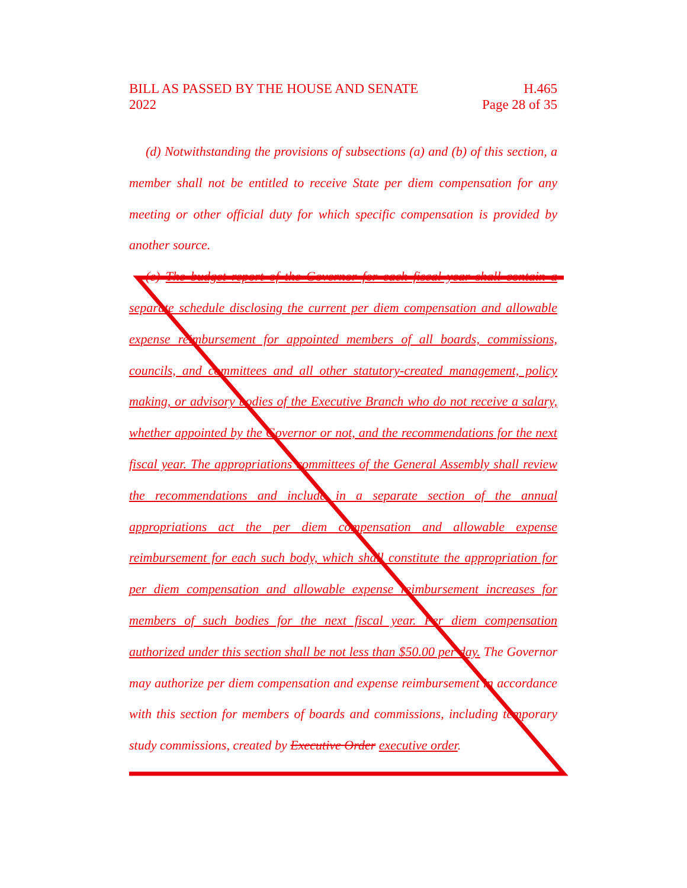BILL AS PASSED BY THE HOUSE AND SENATE H.465
2022 Page 28 of 35
(d) Notwithstanding the provisions of subsections (a) and (b) of this section, a member shall not be entitled to receive State per diem compensation for any meeting or other official duty for which specific compensation is provided by another source.
(e) The budget report of the Governor for each fiscal year shall contain a separate schedule disclosing the current per diem compensation and allowable expense reimbursement for appointed members of all boards, commissions, councils, and committees and all other statutory-created management, policy making, or advisory bodies of the Executive Branch who do not receive a salary, whether appointed by the Governor or not, and the recommendations for the next fiscal year. The appropriations committees of the General Assembly shall review the recommendations and include in a separate section of the annual appropriations act the per diem compensation and allowable expense reimbursement for each such body, which shall constitute the appropriation for per diem compensation and allowable expense reimbursement increases for members of such bodies for the next fiscal year. Per diem compensation authorized under this section shall be not less than $50.00 per day. The Governor may authorize per diem compensation and expense reimbursement in accordance with this section for members of boards and commissions, including temporary study commissions, created by Executive Order executive order.